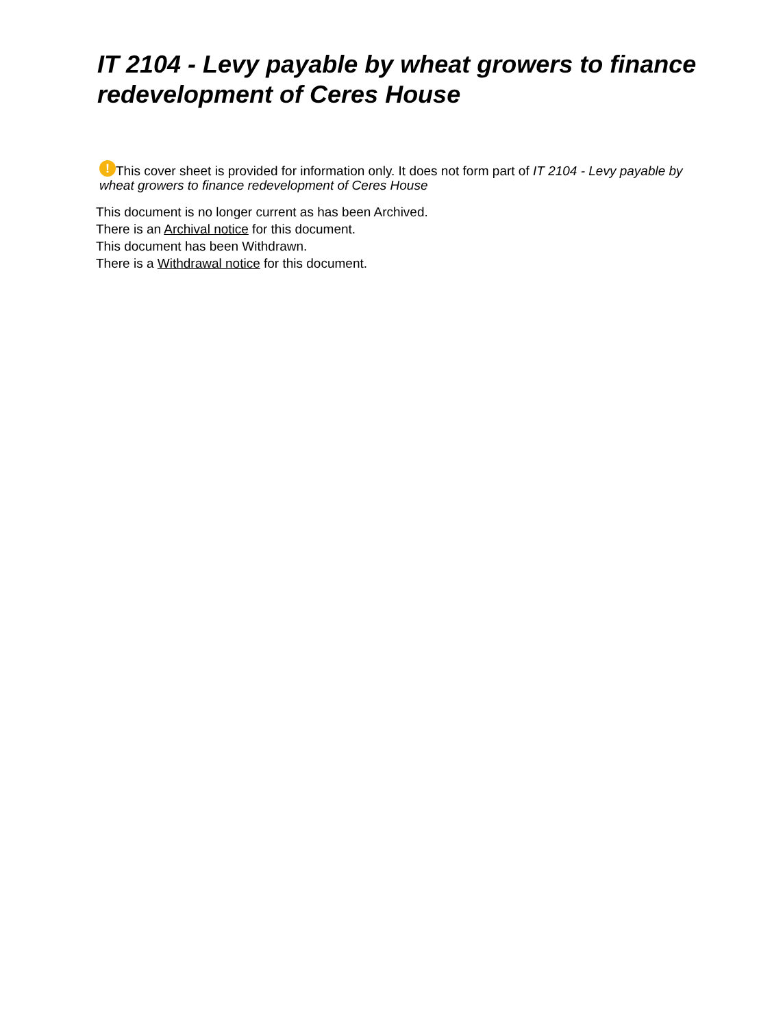IT 2104 - Levy payable by wheat growers to finance redevelopment of Ceres House
! This cover sheet is provided for information only. It does not form part of IT 2104 - Levy payable by wheat growers to finance redevelopment of Ceres House
This document is no longer current as has been Archived.
There is an Archival notice for this document.
This document has been Withdrawn.
There is a Withdrawal notice for this document.